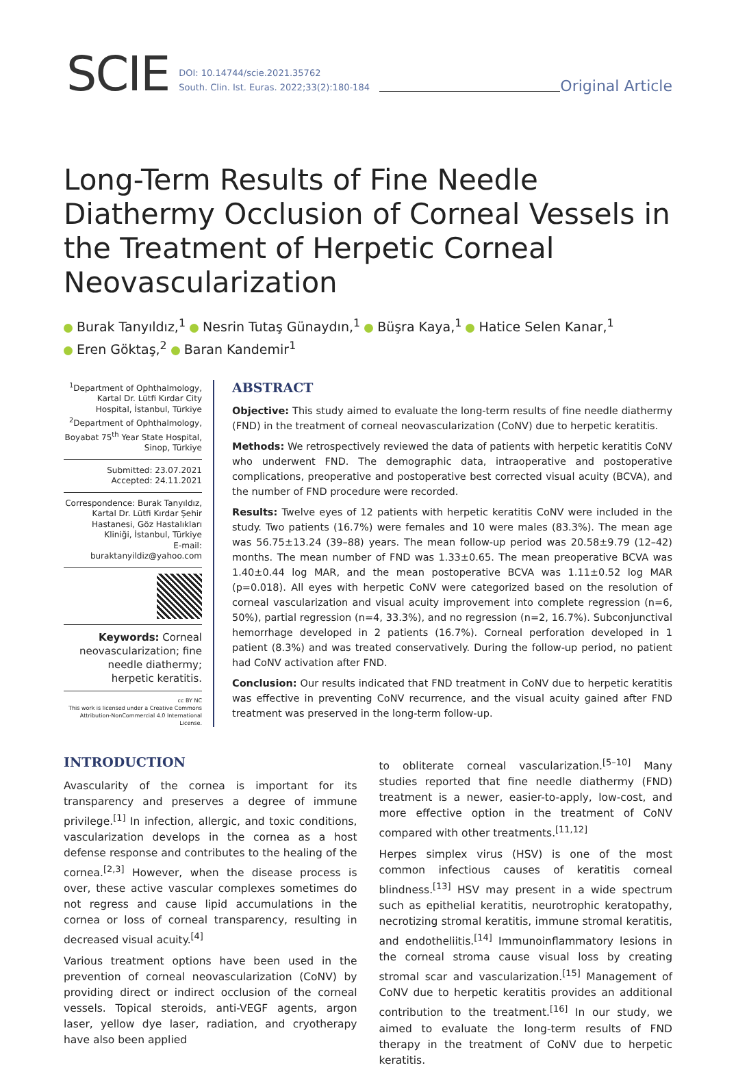SCIE
DOI: 10.14744/scie.2021.35762
South. Clin. Ist. Euras. 2022;33(2):180-184
Original Article
Long-Term Results of Fine Needle Diathermy Occlusion of Corneal Vessels in the Treatment of Herpetic Corneal Neovascularization
Burak Tanyıldız,<sup>1</sup> Nesrin Tutaş Günaydın,<sup>1</sup> Büşra Kaya,<sup>1</sup> Hatice Selen Kanar,<sup>1</sup>
Eren Göktaş,<sup>2</sup> Baran Kandemir<sup>1</sup>
<sup>1</sup> Department of Ophthalmology, Kartal Dr. Lütfi Kırdar City Hospital, İstanbul, Türkiye
<sup>2</sup> Department of Ophthalmology, Boyabat 75<sup>th</sup> Year State Hospital, Sinop, Türkiye
Submitted: 23.07.2021
Accepted: 24.11.2021
Correspondence: Burak Tanyıldız, Kartal Dr. Lütfi Kırdar Şehir Hastanesi, Göz Hastalıkları Kliniği, İstanbul, Türkiye
E-mail: buraktanyildiz@yahoo.com
Keywords: Corneal neovascularization; fine needle diathermy; herpetic keratitis.
cc BY NC
This work is licensed under a Creative Commons Attribution-NonCommercial 4.0 International License.
ABSTRACT
Objective: This study aimed to evaluate the long-term results of fine needle diathermy (FND) in the treatment of corneal neovascularization (CoNV) due to herpetic keratitis.
Methods: We retrospectively reviewed the data of patients with herpetic keratitis CoNV who underwent FND. The demographic data, intraoperative and postoperative complications, preoperative and postoperative best corrected visual acuity (BCVA), and the number of FND procedure were recorded.
Results: Twelve eyes of 12 patients with herpetic keratitis CoNV were included in the study. Two patients (16.7%) were females and 10 were males (83.3%). The mean age was 56.75±13.24 (39–88) years. The mean follow-up period was 20.58±9.79 (12–42) months. The mean number of FND was 1.33±0.65. The mean preoperative BCVA was 1.40±0.44 log MAR, and the mean postoperative BCVA was 1.11±0.52 log MAR (p=0.018). All eyes with herpetic CoNV were categorized based on the resolution of corneal vascularization and visual acuity improvement into complete regression (n=6, 50%), partial regression (n=4, 33.3%), and no regression (n=2, 16.7%). Subconjunctival hemorrhage developed in 2 patients (16.7%). Corneal perforation developed in 1 patient (8.3%) and was treated conservatively. During the follow-up period, no patient had CoNV activation after FND.
Conclusion: Our results indicated that FND treatment in CoNV due to herpetic keratitis was effective in preventing CoNV recurrence, and the visual acuity gained after FND treatment was preserved in the long-term follow-up.
INTRODUCTION
Avascularity of the cornea is important for its transparency and preserves a degree of immune privilege.<sup>[1]</sup> In infection, allergic, and toxic conditions, vascularization develops in the cornea as a host defense response and contributes to the healing of the cornea.<sup>[2,3]</sup> However, when the disease process is over, these active vascular complexes sometimes do not regress and cause lipid accumulations in the cornea or loss of corneal transparency, resulting in decreased visual acuity.<sup>[4]</sup>
Various treatment options have been used in the prevention of corneal neovascularization (CoNV) by providing direct or indirect occlusion of the corneal vessels. Topical steroids, anti-VEGF agents, argon laser, yellow dye laser, radiation, and cryotherapy have also been applied
to obliterate corneal vascularization.<sup>[5–10]</sup> Many studies reported that fine needle diathermy (FND) treatment is a newer, easier-to-apply, low-cost, and more effective option in the treatment of CoNV compared with other treatments.<sup>[11,12]</sup>
Herpes simplex virus (HSV) is one of the most common infectious causes of keratitis corneal blindness.<sup>[13]</sup> HSV may present in a wide spectrum such as epithelial keratitis, neurotrophic keratopathy, necrotizing stromal keratitis, immune stromal keratitis, and endotheliitis.<sup>[14]</sup> Immunoinflammatory lesions in the corneal stroma cause visual loss by creating stromal scar and vascularization.<sup>[15]</sup> Management of CoNV due to herpetic keratitis provides an additional contribution to the treatment.<sup>[16]</sup> In our study, we aimed to evaluate the long-term results of FND therapy in the treatment of CoNV due to herpetic keratitis.